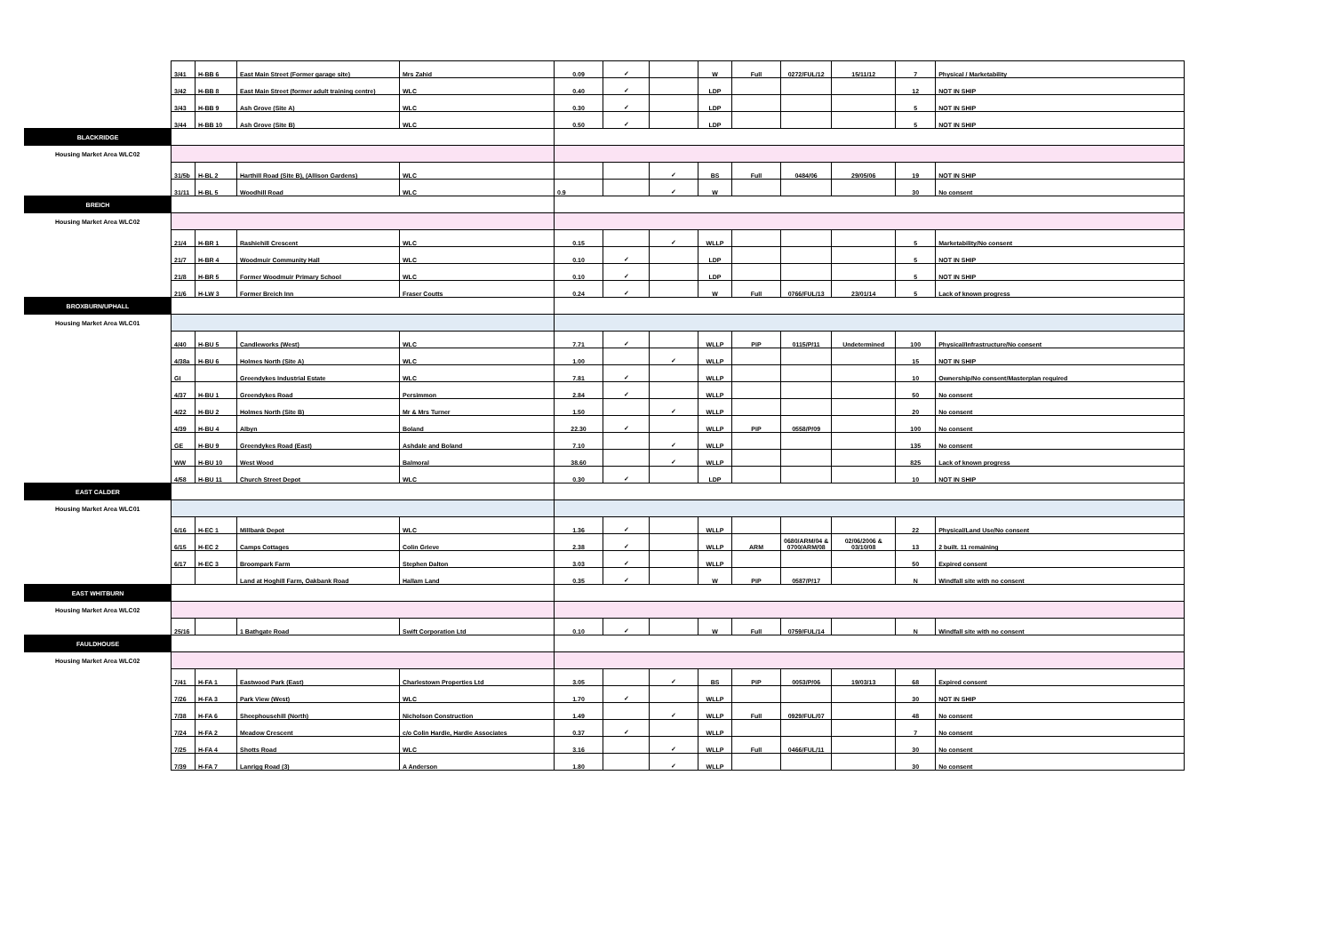| | 3/41 | H-BB 6 | East Main Street (Former garage site) | Mrs Zahid | 0.09 | ✓ | | W | Full | 0272/FUL/12 | 15/11/12 | 7 | Physical / Marketability |
| | 3/42 | H-BB 8 | East Main Street (former adult training centre) | WLC | 0.40 | ✓ | | LDP | | | | 12 | NOT IN SHIP |
| | 3/43 | H-BB 9 | Ash Grove (Site A) | WLC | 0.30 | ✓ | | LDP | | | | 5 | NOT IN SHIP |
| | 3/44 | H-BB 10 | Ash Grove (Site B) | WLC | 0.50 | ✓ | | LDP | | | | 5 | NOT IN SHIP |
| BLACKRIDGE | | | | | | | | | | | | | |
| Housing Market Area WLC02 | | | | | | | | | | | | | |
| | 31/5b | H-BL 2 | Harthill Road (Site B), (Allison Gardens) | WLC | | | ✓ | BS | Full | 0484/06 | 29/05/06 | 19 | NOT IN SHIP |
| | 31/11 | H-BL 5 | Woodhill Road | WLC | 0.9 | | ✓ | W | | | | 30 | No consent |
| BREICH | | | | | | | | | | | | | |
| Housing Market Area WLC02 | | | | | | | | | | | | | |
| | 21/4 | H-BR 1 | Rashiehill Crescent | WLC | 0.15 | | ✓ | WLLP | | | | 5 | Marketability/No consent |
| | 21/7 | H-BR 4 | Woodmuir Community Hall | WLC | 0.10 | ✓ | | LDP | | | | 5 | NOT IN SHIP |
| | 21/8 | H-BR 5 | Former Woodmuir Primary School | WLC | 0.10 | ✓ | | LDP | | | | 5 | NOT IN SHIP |
| | 21/6 | H-LW 3 | Former Breich Inn | Fraser Coutts | 0.24 | ✓ | | W | Full | 0766/FUL/13 | 23/01/14 | 5 | Lack of known progress |
| BROXBURN/UPHALL | | | | | | | | | | | | | |
| Housing Market Area WLC01 | | | | | | | | | | | | | |
| | 4/40 | H-BU 5 | Candleworks (West) | WLC | 7.71 | ✓ | | WLLP | PiP | 0115/P/11 | Undetermined | 100 | Physical/Infrastructure/No consent |
| | 4/38a | H-BU 6 | Holmes North (Site A) | WLC | 1.00 | | ✓ | WLLP | | | | 15 | NOT IN SHIP |
| | GI | | Greendykes Industrial Estate | WLC | 7.81 | ✓ | | WLLP | | | | 10 | Ownership/No consent/Masterplan required |
| | 4/37 | H-BU 1 | Greendykes Road | Persimmon | 2.84 | ✓ | | WLLP | | | | 50 | No consent |
| | 4/22 | H-BU 2 | Holmes North (Site B) | Mr & Mrs Turner | 1.50 | | ✓ | WLLP | | | | 20 | No consent |
| | 4/39 | H-BU 4 | Albyn | Boland | 22.30 | ✓ | | WLLP | PiP | 0558/P/09 | | 100 | No consent |
| | GE | H-BU 9 | Greendykes Road (East) | Ashdale and Boland | 7.10 | | ✓ | WLLP | | | | 135 | No consent |
| | WW | H-BU 10 | West Wood | Balmoral | 38.60 | | ✓ | WLLP | | | | 825 | Lack of known progress |
| | 4/58 | H-BU 11 | Church Street Depot | WLC | 0.30 | ✓ | | LDP | | | | 10 | NOT IN SHIP |
| EAST CALDER | | | | | | | | | | | | | |
| Housing Market Area WLC01 | | | | | | | | | | | | | |
| | 6/16 | H-EC 1 | Millbank Depot | WLC | 1.36 | ✓ | | WLLP | | | | 22 | Physical/Land Use/No consent |
| | 6/15 | H-EC 2 | Camps Cottages | Colin Grieve | 2.38 | ✓ | | WLLP | ARM | 0680/ARM/04 & 0700/ARM/08 | 02/06/2006 & 03/10/08 | 13 | 2 built. 11 remaining |
| | 6/17 | H-EC 3 | Broompark Farm | Stephen Dalton | 3.03 | ✓ | | WLLP | | | | 50 | Expired consent |
| | | | Land at Hoghill Farm, Oakbank Road | Hallam Land | 0.35 | ✓ | | W | PiP | 0587/P/17 | | N | Windfall site with no consent |
| EAST WHITBURN | | | | | | | | | | | | | |
| Housing Market Area WLC02 | | | | | | | | | | | | | |
| | 25/16 | | 1 Bathgate Road | Swift Corporation Ltd | 0.10 | ✓ | | W | Full | 0759/FUL/14 | | N | Windfall site with no consent |
| FAULDHOUSE | | | | | | | | | | | | | |
| Housing Market Area WLC02 | | | | | | | | | | | | | |
| | 7/41 | H-FA 1 | Eastwood Park (East) | Charlestown Properties Ltd | 3.05 | | ✓ | BS | PiP | 0053/P/06 | 19/03/13 | 68 | Expired consent |
| | 7/26 | H-FA 3 | Park View (West) | WLC | 1.70 | ✓ | | WLLP | | | | 30 | NOT IN SHIP |
| | 7/38 | H-FA 6 | Sheephousehill (North) | Nicholson Construction | 1.49 | | ✓ | WLLP | Full | 0929/FUL/07 | | 48 | No consent |
| | 7/24 | H-FA 2 | Meadow Crescent | c/o Colin Hardie, Hardie Associates | 0.37 | ✓ | | WLLP | | | | 7 | No consent |
| | 7/25 | H-FA 4 | Shotts Road | WLC | 3.16 | | ✓ | WLLP | Full | 0466/FUL/11 | | 30 | No consent |
| | 7/39 | H-FA 7 | Lanrigg Road (3) | A Anderson | 1.80 | | ✓ | WLLP | | | | 30 | No consent |